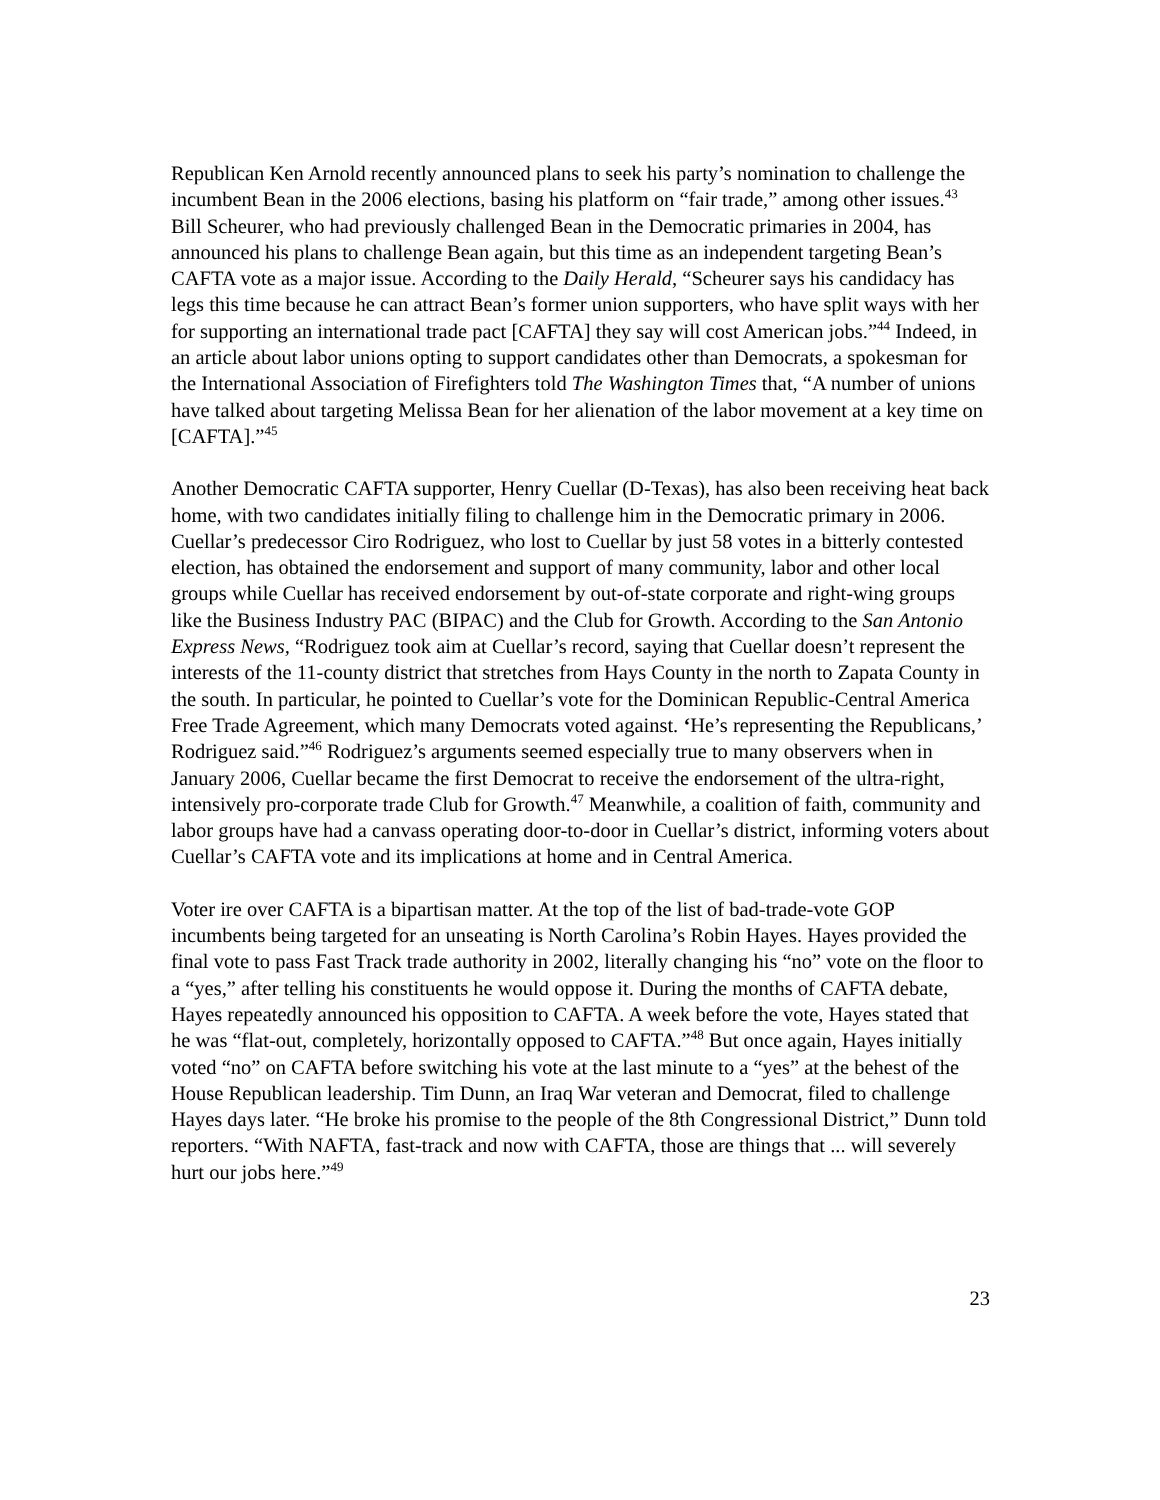Republican Ken Arnold recently announced plans to seek his party’s nomination to challenge the incumbent Bean in the 2006 elections, basing his platform on “fair trade,” among other issues.<sup>43</sup> Bill Scheurer, who had previously challenged Bean in the Democratic primaries in 2004, has announced his plans to challenge Bean again, but this time as an independent targeting Bean’s CAFTA vote as a major issue. According to the Daily Herald, “Scheurer says his candidacy has legs this time because he can attract Bean’s former union supporters, who have split ways with her for supporting an international trade pact [CAFTA] they say will cost American jobs.”<sup>44</sup> Indeed, in an article about labor unions opting to support candidates other than Democrats, a spokesman for the International Association of Firefighters told The Washington Times that, “A number of unions have talked about targeting Melissa Bean for her alienation of the labor movement at a key time on [CAFTA].”<sup>45</sup>
Another Democratic CAFTA supporter, Henry Cuellar (D-Texas), has also been receiving heat back home, with two candidates initially filing to challenge him in the Democratic primary in 2006. Cuellar’s predecessor Ciro Rodriguez, who lost to Cuellar by just 58 votes in a bitterly contested election, has obtained the endorsement and support of many community, labor and other local groups while Cuellar has received endorsement by out-of-state corporate and right-wing groups like the Business Industry PAC (BIPAC) and the Club for Growth. According to the San Antonio Express News, “Rodriguez took aim at Cuellar’s record, saying that Cuellar doesn’t represent the interests of the 11-county district that stretches from Hays County in the north to Zapata County in the south. In particular, he pointed to Cuellar’s vote for the Dominican Republic-Central America Free Trade Agreement, which many Democrats voted against. ‘He’s representing the Republicans,’ Rodriguez said.”<sup>46</sup> Rodriguez’s arguments seemed especially true to many observers when in January 2006, Cuellar became the first Democrat to receive the endorsement of the ultra-right, intensively pro-corporate trade Club for Growth.<sup>47</sup> Meanwhile, a coalition of faith, community and labor groups have had a canvass operating door-to-door in Cuellar’s district, informing voters about Cuellar’s CAFTA vote and its implications at home and in Central America.
Voter ire over CAFTA is a bipartisan matter. At the top of the list of bad-trade-vote GOP incumbents being targeted for an unseating is North Carolina’s Robin Hayes. Hayes provided the final vote to pass Fast Track trade authority in 2002, literally changing his “no” vote on the floor to a “yes,” after telling his constituents he would oppose it. During the months of CAFTA debate, Hayes repeatedly announced his opposition to CAFTA. A week before the vote, Hayes stated that he was “flat-out, completely, horizontally opposed to CAFTA.”<sup>48</sup> But once again, Hayes initially voted “no” on CAFTA before switching his vote at the last minute to a “yes” at the behest of the House Republican leadership. Tim Dunn, an Iraq War veteran and Democrat, filed to challenge Hayes days later. “He broke his promise to the people of the 8th Congressional District,” Dunn told reporters. “With NAFTA, fast-track and now with CAFTA, those are things that ... will severely hurt our jobs here.”<sup>49</sup>
23